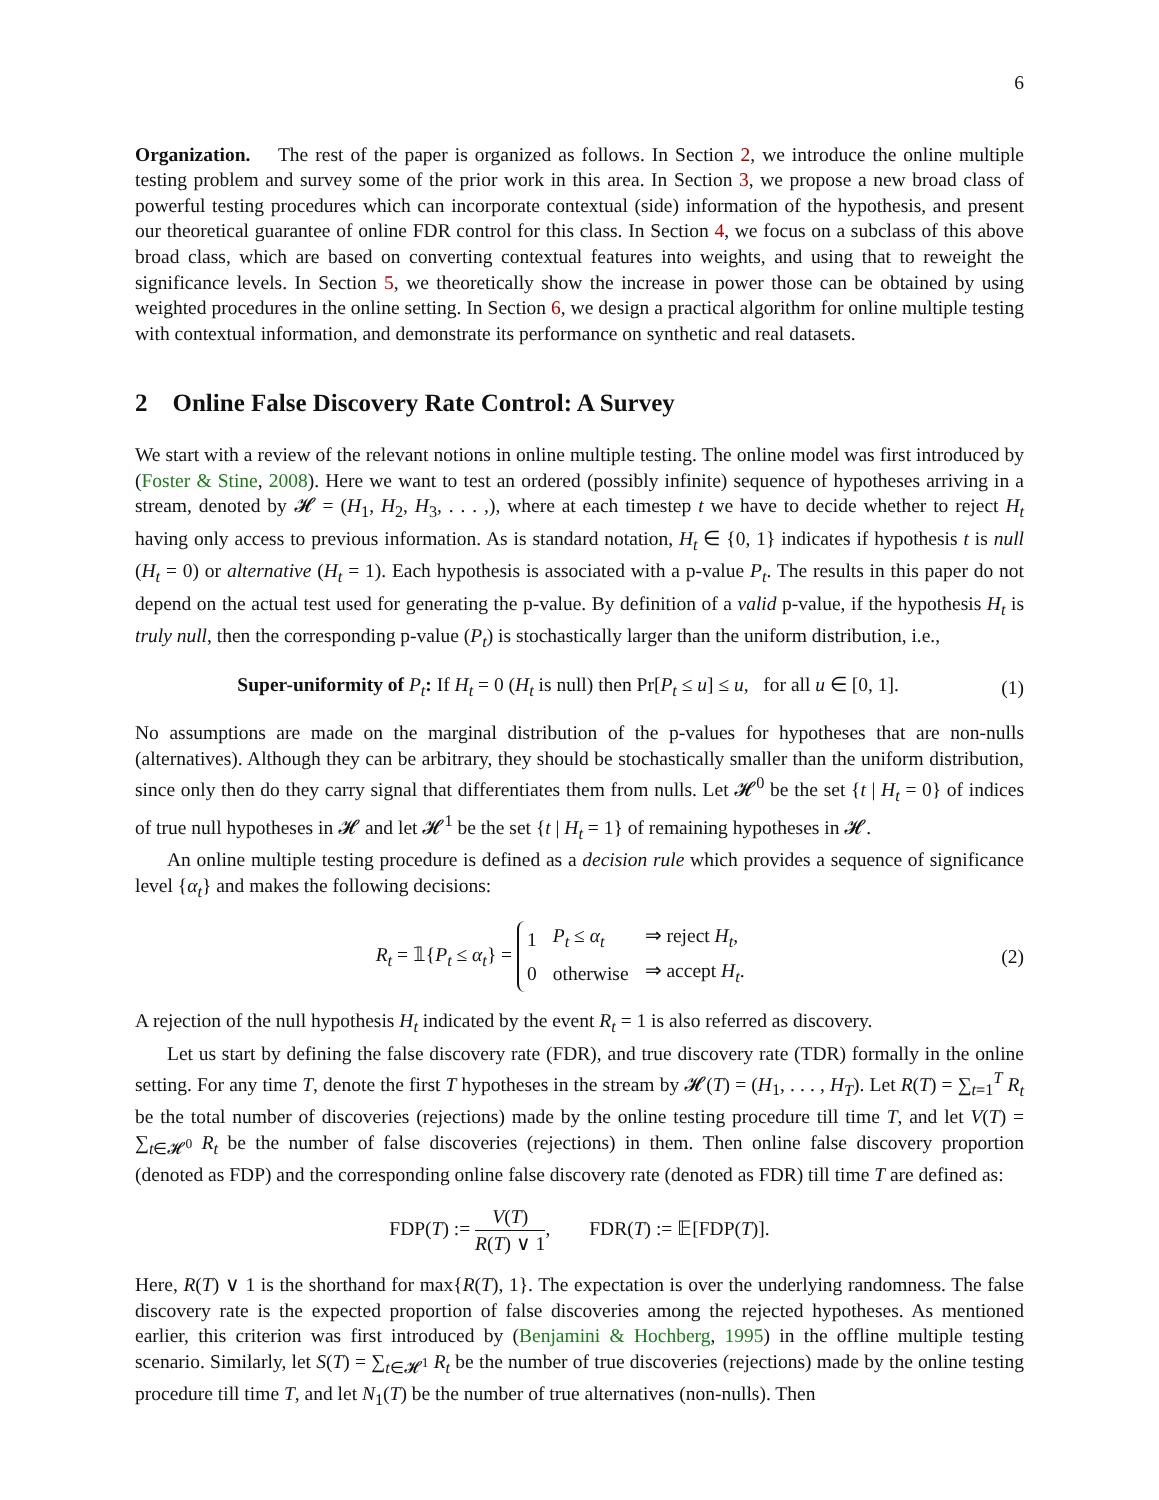6
Organization. The rest of the paper is organized as follows. In Section 2, we introduce the online multiple testing problem and survey some of the prior work in this area. In Section 3, we propose a new broad class of powerful testing procedures which can incorporate contextual (side) information of the hypothesis, and present our theoretical guarantee of online FDR control for this class. In Section 4, we focus on a subclass of this above broad class, which are based on converting contextual features into weights, and using that to reweight the significance levels. In Section 5, we theoretically show the increase in power those can be obtained by using weighted procedures in the online setting. In Section 6, we design a practical algorithm for online multiple testing with contextual information, and demonstrate its performance on synthetic and real datasets.
2 Online False Discovery Rate Control: A Survey
We start with a review of the relevant notions in online multiple testing. The online model was first introduced by (Foster & Stine, 2008). Here we want to test an ordered (possibly infinite) sequence of hypotheses arriving in a stream, denoted by 𝓗 = (H<sub>1</sub>, H<sub>2</sub>, H<sub>3</sub>, . . . ,), where at each timestep t we have to decide whether to reject H<sub>t</sub> having only access to previous information. As is standard notation, H<sub>t</sub> ∈ {0, 1} indicates if hypothesis t is null (H<sub>t</sub> = 0) or alternative (H<sub>t</sub> = 1). Each hypothesis is associated with a p-value P<sub>t</sub>. The results in this paper do not depend on the actual test used for generating the p-value. By definition of a valid p-value, if the hypothesis H<sub>t</sub> is truly null, then the corresponding p-value (P<sub>t</sub>) is stochastically larger than the uniform distribution, i.e.,
Super-uniformity of P<sub>t</sub>: If H<sub>t</sub> = 0 (H<sub>t</sub> is null) then Pr[P<sub>t</sub> ≤ u] ≤ u, for all u ∈ [0, 1]. (1)
No assumptions are made on the marginal distribution of the p-values for hypotheses that are non-nulls (alternatives). Although they can be arbitrary, they should be stochastically smaller than the uniform distribution, since only then do they carry signal that differentiates them from nulls. Let 𝓗<sup>0</sup> be the set {t | H<sub>t</sub> = 0} of indices of true null hypotheses in 𝓗 and let 𝓗<sup>1</sup> be the set {t | H<sub>t</sub> = 1} of remaining hypotheses in 𝓗.
An online multiple testing procedure is defined as a decision rule which provides a sequence of significance level {α<sub>t</sub>} and makes the following decisions:
R<sub>t</sub> = 𝟙{P<sub>t</sub> ≤ α<sub>t</sub>} =
| 1 | P<sub>t</sub> ≤ α<sub>t</sub> | ⇒ reject H<sub>t</sub> , |
| 0 | otherwise | ⇒ accept H<sub>t</sub> . |
(2)
A rejection of the null hypothesis H<sub>t</sub> indicated by the event R<sub>t</sub> = 1 is also referred as discovery.
Let us start by defining the false discovery rate (FDR), and true discovery rate (TDR) formally in the online setting. For any time T, denote the first T hypotheses in the stream by 𝓗(T) = (H<sub>1</sub>, . . . , H<sub>T</sub>). Let R(T) = ∑<sub>t=1</sub><sup>T</sup> R<sub>t</sub> be the total number of discoveries (rejections) made by the online testing procedure till time T, and let V(T) = ∑<sub>t∈𝓗<sup>0</sup></sub> R<sub>t</sub> be the number of false discoveries (rejections) in them. Then online false discovery proportion (denoted as FDP) and the corresponding online false discovery rate (denoted as FDR) till time T are defined as:
FDP(T) := V(T) R(T) ∨ 1, FDR(T) := 𝔼[FDP(T)].
Here, R(T) ∨ 1 is the shorthand for max{R(T), 1}. The expectation is over the underlying randomness. The false discovery rate is the expected proportion of false discoveries among the rejected hypotheses. As mentioned earlier, this criterion was first introduced by (Benjamini & Hochberg, 1995) in the offline multiple testing scenario. Similarly, let S(T) = ∑<sub>t∈𝓗<sup>1</sup></sub> R<sub>t</sub> be the number of true discoveries (rejections) made by the online testing procedure till time T, and let N<sub>1</sub>(T) be the number of true alternatives (non-nulls). Then